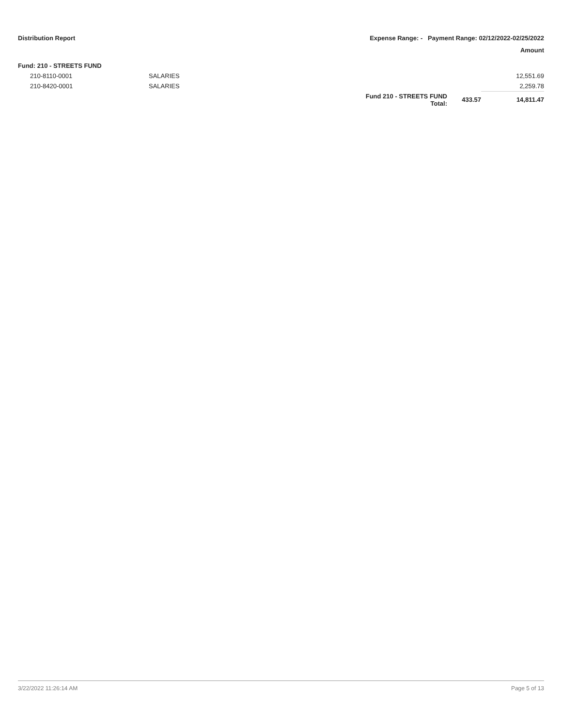Distribution Report Expense Range: - Payment Range: 02/12/2022-02/25/2022
Amount
| Fund: 210 - STREETS FUND | | | | |
| 210-8110-0001 | SALARIES | | | 12,551.69 |
| 210-8420-0001 | SALARIES | | | 2,259.78 |
| | | Fund 210 - STREETS FUND Total: | 433.57 | 14,811.47 |
3/22/2022 11:26:14 AM Page 5 of 13